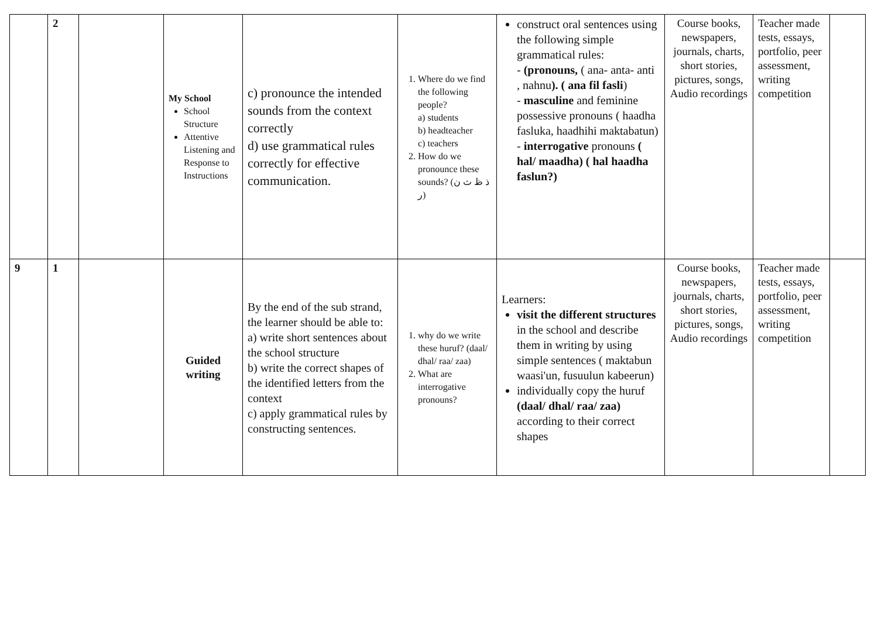| | 2 | | My School School Structure Attentive Listening and Response to Instructions | c) pronounce the intended sounds from the context correctly d) use grammatical rules correctly for effective communication. | 1. Where do we find the following people? a) students b) headteacher c) teachers 2. How do we pronounce these sounds? (ذ ظ ث ن ر) | construct oral sentences using the following simple grammatical rules: - (pronouns, ( ana- anta- anti , nahnu ). ( ana fil fasli ) - masculine and feminine possessive pronouns ( haadha fasluka, haadhihi maktabatun) - interrogative pronouns ( hal/ maadha) ( hal haadha faslun?) | Course books, newspapers, journals, charts, short stories, pictures, songs, Audio recordings | Teacher made tests, essays, portfolio, peer assessment, writing competition | |
| 9 | 1 | | Guided writing | By the end of the sub strand, the learner should be able to: a) write short sentences about the school structure b) write the correct shapes of the identified letters from the context c) apply grammatical rules by constructing sentences. | 1. why do we write these huruf? (daal/ dhal/ raa/ zaa) 2. What are interrogative pronouns? | Learners: visit the different structures in the school and describe them in writing by using simple sentences ( maktabun waasi'un, fusuulun kabeerun) individually copy the huruf (daal/ dhal/ raa/ zaa) according to their correct shapes | Course books, newspapers, journals, charts, short stories, pictures, songs, Audio recordings | Teacher made tests, essays, portfolio, peer assessment, writing competition | |